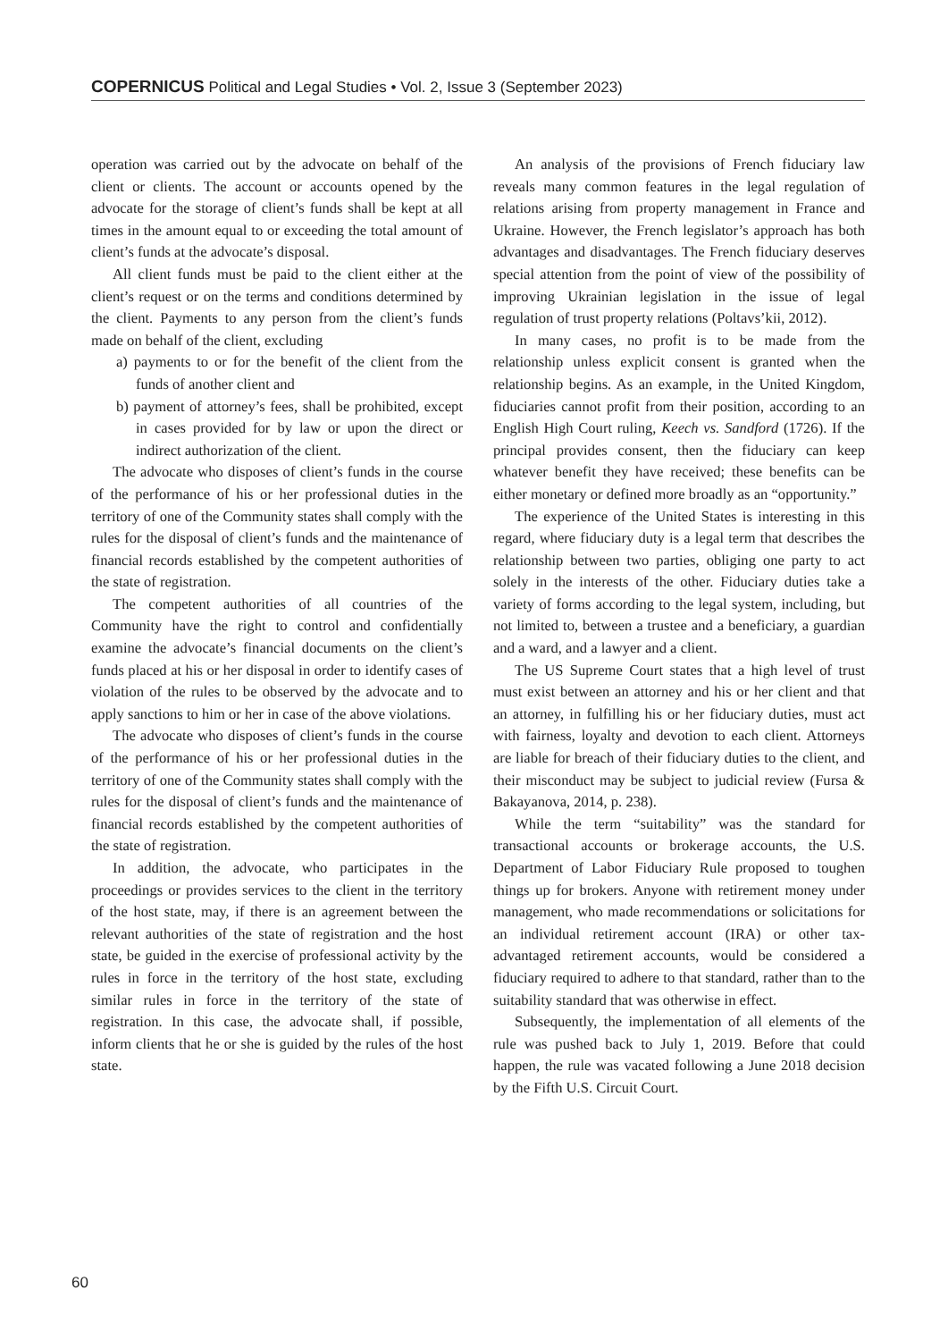COPERNICUS Political and Legal Studies • Vol. 2, Issue 3 (September 2023)
operation was carried out by the advocate on behalf of the client or clients. The account or accounts opened by the advocate for the storage of client’s funds shall be kept at all times in the amount equal to or exceeding the total amount of client’s funds at the advocate’s disposal.
All client funds must be paid to the client either at the client’s request or on the terms and conditions determined by the client. Payments to any person from the client’s funds made on behalf of the client, excluding
a) payments to or for the benefit of the client from the funds of another client and
b) payment of attorney’s fees, shall be prohibited, except in cases provided for by law or upon the direct or indirect authorization of the client.
The advocate who disposes of client’s funds in the course of the performance of his or her professional duties in the territory of one of the Community states shall comply with the rules for the disposal of client’s funds and the maintenance of financial records established by the competent authorities of the state of registration.
The competent authorities of all countries of the Community have the right to control and confidentially examine the advocate’s financial documents on the client’s funds placed at his or her disposal in order to identify cases of violation of the rules to be observed by the advocate and to apply sanctions to him or her in case of the above violations.
The advocate who disposes of client’s funds in the course of the performance of his or her professional duties in the territory of one of the Community states shall comply with the rules for the disposal of client’s funds and the maintenance of financial records established by the competent authorities of the state of registration.
In addition, the advocate, who participates in the proceedings or provides services to the client in the territory of the host state, may, if there is an agreement between the relevant authorities of the state of registration and the host state, be guided in the exercise of professional activity by the rules in force in the territory of the host state, excluding similar rules in force in the territory of the state of registration. In this case, the advocate shall, if possible, inform clients that he or she is guided by the rules of the host state.
An analysis of the provisions of French fiduciary law reveals many common features in the legal regulation of relations arising from property management in France and Ukraine. However, the French legislator’s approach has both advantages and disadvantages. The French fiduciary deserves special attention from the point of view of the possibility of improving Ukrainian legislation in the issue of legal regulation of trust property relations (Poltavs’kii, 2012).
In many cases, no profit is to be made from the relationship unless explicit consent is granted when the relationship begins. As an example, in the United Kingdom, fiduciaries cannot profit from their position, according to an English High Court ruling, Keech vs. Sandford (1726). If the principal provides consent, then the fiduciary can keep whatever benefit they have received; these benefits can be either monetary or defined more broadly as an “opportunity.”
The experience of the United States is interesting in this regard, where fiduciary duty is a legal term that describes the relationship between two parties, obliging one party to act solely in the interests of the other. Fiduciary duties take a variety of forms according to the legal system, including, but not limited to, between a trustee and a beneficiary, a guardian and a ward, and a lawyer and a client.
The US Supreme Court states that a high level of trust must exist between an attorney and his or her client and that an attorney, in fulfilling his or her fiduciary duties, must act with fairness, loyalty and devotion to each client. Attorneys are liable for breach of their fiduciary duties to the client, and their misconduct may be subject to judicial review (Fursa & Bakayanova, 2014, p. 238).
While the term “suitability” was the standard for transactional accounts or brokerage accounts, the U.S. Department of Labor Fiduciary Rule proposed to toughen things up for brokers. Anyone with retirement money under management, who made recommendations or solicitations for an individual retirement account (IRA) or other tax-advantaged retirement accounts, would be considered a fiduciary required to adhere to that standard, rather than to the suitability standard that was otherwise in effect.
Subsequently, the implementation of all elements of the rule was pushed back to July 1, 2019. Before that could happen, the rule was vacated following a June 2018 decision by the Fifth U.S. Circuit Court.
60